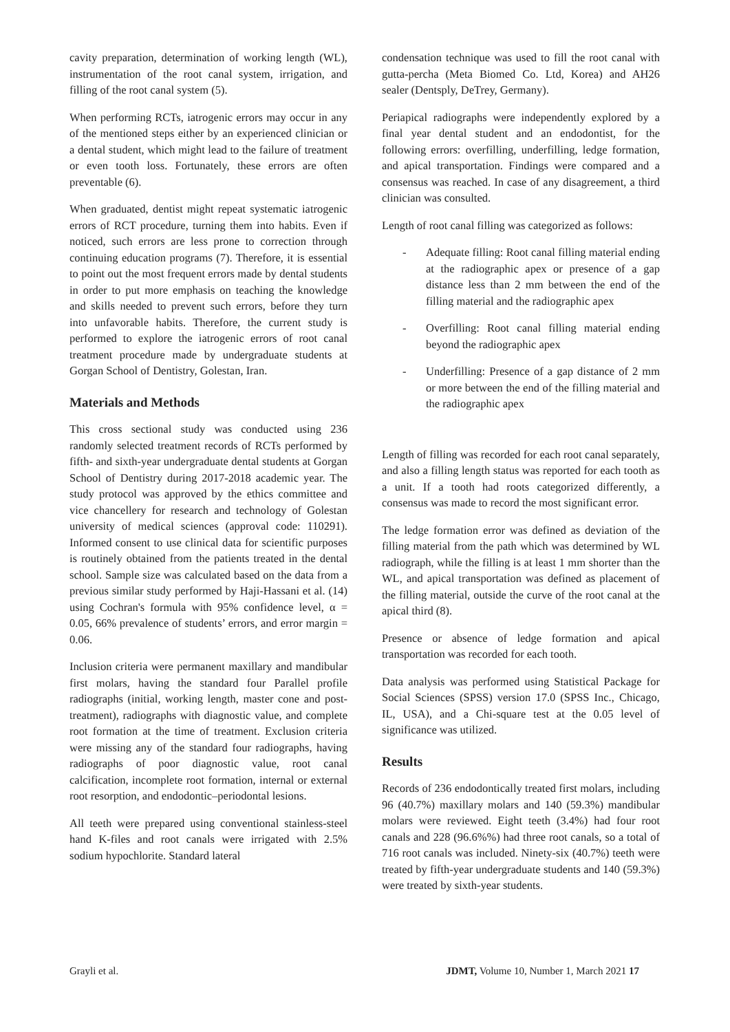cavity preparation, determination of working length (WL), instrumentation of the root canal system, irrigation, and filling of the root canal system (5).
When performing RCTs, iatrogenic errors may occur in any of the mentioned steps either by an experienced clinician or a dental student, which might lead to the failure of treatment or even tooth loss. Fortunately, these errors are often preventable (6).
When graduated, dentist might repeat systematic iatrogenic errors of RCT procedure, turning them into habits. Even if noticed, such errors are less prone to correction through continuing education programs (7). Therefore, it is essential to point out the most frequent errors made by dental students in order to put more emphasis on teaching the knowledge and skills needed to prevent such errors, before they turn into unfavorable habits. Therefore, the current study is performed to explore the iatrogenic errors of root canal treatment procedure made by undergraduate students at Gorgan School of Dentistry, Golestan, Iran.
Materials and Methods
This cross sectional study was conducted using 236 randomly selected treatment records of RCTs performed by fifth- and sixth-year undergraduate dental students at Gorgan School of Dentistry during 2017-2018 academic year. The study protocol was approved by the ethics committee and vice chancellery for research and technology of Golestan university of medical sciences (approval code: 110291). Informed consent to use clinical data for scientific purposes is routinely obtained from the patients treated in the dental school. Sample size was calculated based on the data from a previous similar study performed by Haji-Hassani et al. (14) using Cochran's formula with 95% confidence level, α = 0.05, 66% prevalence of students’ errors, and error margin = 0.06.
Inclusion criteria were permanent maxillary and mandibular first molars, having the standard four Parallel profile radiographs (initial, working length, master cone and post-treatment), radiographs with diagnostic value, and complete root formation at the time of treatment. Exclusion criteria were missing any of the standard four radiographs, having radiographs of poor diagnostic value, root canal calcification, incomplete root formation, internal or external root resorption, and endodontic–periodontal lesions.
All teeth were prepared using conventional stainless-steel hand K-files and root canals were irrigated with 2.5% sodium hypochlorite. Standard lateral
condensation technique was used to fill the root canal with gutta-percha (Meta Biomed Co. Ltd, Korea) and AH26 sealer (Dentsply, DeTrey, Germany).
Periapical radiographs were independently explored by a final year dental student and an endodontist, for the following errors: overfilling, underfilling, ledge formation, and apical transportation. Findings were compared and a consensus was reached. In case of any disagreement, a third clinician was consulted.
Length of root canal filling was categorized as follows:
- Adequate filling: Root canal filling material ending at the radiographic apex or presence of a gap distance less than 2 mm between the end of the filling material and the radiographic apex
- Overfilling: Root canal filling material ending beyond the radiographic apex
- Underfilling: Presence of a gap distance of 2 mm or more between the end of the filling material and the radiographic apex
Length of filling was recorded for each root canal separately, and also a filling length status was reported for each tooth as a unit. If a tooth had roots categorized differently, a consensus was made to record the most significant error.
The ledge formation error was defined as deviation of the filling material from the path which was determined by WL radiograph, while the filling is at least 1 mm shorter than the WL, and apical transportation was defined as placement of the filling material, outside the curve of the root canal at the apical third (8).
Presence or absence of ledge formation and apical transportation was recorded for each tooth.
Data analysis was performed using Statistical Package for Social Sciences (SPSS) version 17.0 (SPSS Inc., Chicago, IL, USA), and a Chi-square test at the 0.05 level of significance was utilized.
Results
Records of 236 endodontically treated first molars, including 96 (40.7%) maxillary molars and 140 (59.3%) mandibular molars were reviewed. Eight teeth (3.4%) had four root canals and 228 (96.6%%) had three root canals, so a total of 716 root canals was included. Ninety-six (40.7%) teeth were treated by fifth-year undergraduate students and 140 (59.3%) were treated by sixth-year students.
Grayli et al. JDMT, Volume 10, Number 1, March 2021 17